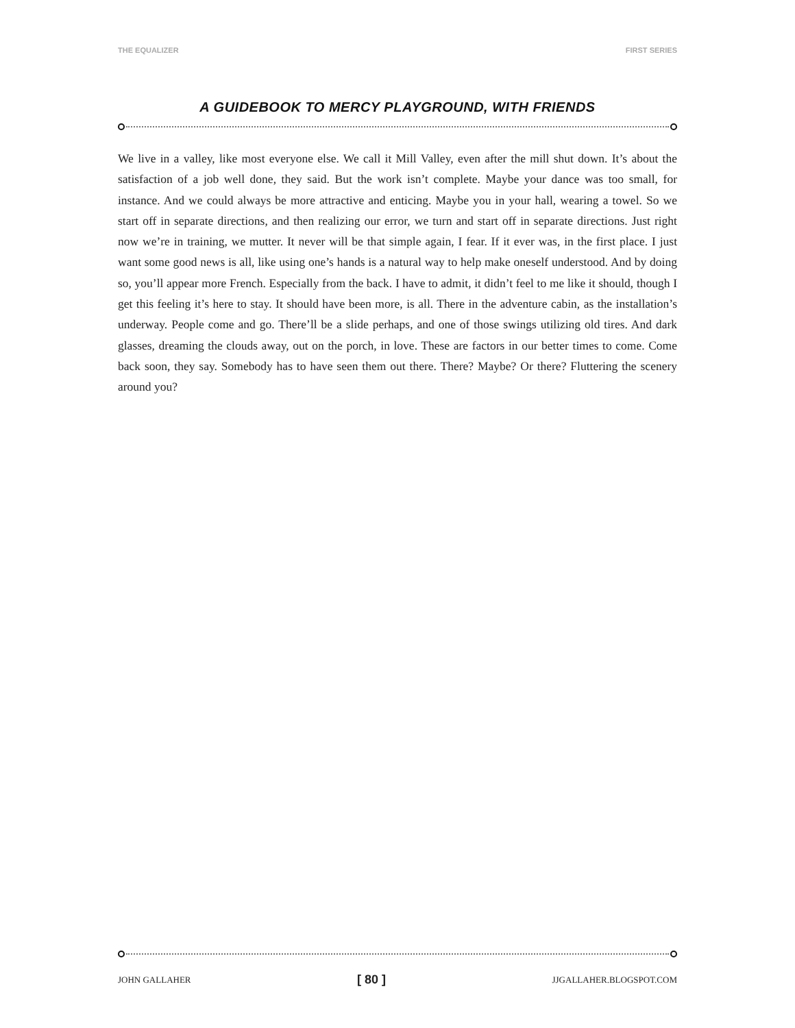THE EQUALIZER FIRST SERIES
A GUIDEBOOK TO MERCY PLAYGROUND, WITH FRIENDS
We live in a valley, like most everyone else. We call it Mill Valley, even after the mill shut down. It’s about the satisfaction of a job well done, they said. But the work isn’t complete. Maybe your dance was too small, for instance. And we could always be more attractive and enticing. Maybe you in your hall, wearing a towel. So we start off in separate directions, and then realizing our error, we turn and start off in separate directions. Just right now we’re in training, we mutter. It never will be that simple again, I fear. If it ever was, in the first place. I just want some good news is all, like using one’s hands is a natural way to help make oneself understood. And by doing so, you’ll appear more French. Especially from the back. I have to admit, it didn’t feel to me like it should, though I get this feeling it’s here to stay. It should have been more, is all. There in the adventure cabin, as the installation’s underway. People come and go. There’ll be a slide perhaps, and one of those swings utilizing old tires. And dark glasses, dreaming the clouds away, out on the porch, in love. These are factors in our better times to come. Come back soon, they say. Somebody has to have seen them out there. There? Maybe? Or there? Fluttering the scenery around you?
JOHN GALLAHER [ 80 ] JJGALLAHER.BLOGSPOT.COM